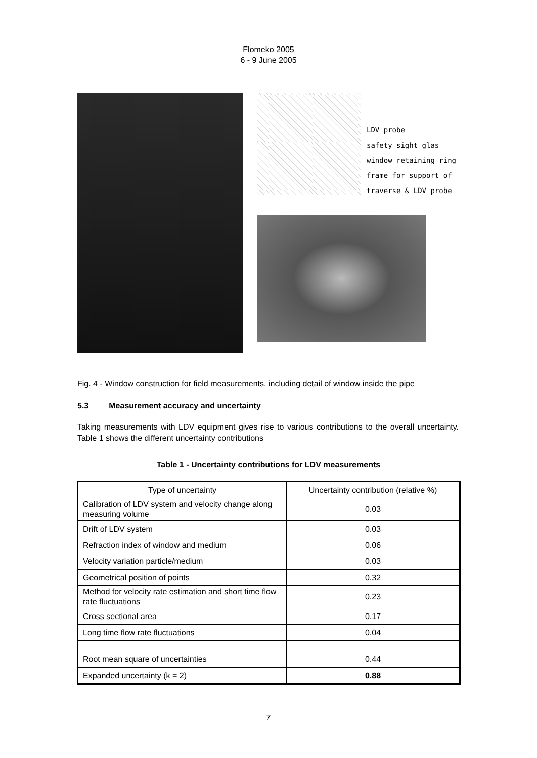Flomeko 2005
6 - 9 June 2005
LDV probe
safety sight glas
window retaining ring
frame for support of
traverse & LDV probe
Fig. 4 - Window construction for field measurements, including detail of window inside the pipe
5.3 Measurement accuracy and uncertainty
Taking measurements with LDV equipment gives rise to various contributions to the overall uncertainty. Table 1 shows the different uncertainty contributions
Table 1 - Uncertainty contributions for LDV measurements
| Type of uncertainty | Uncertainty contribution (relative %) |
| Calibration of LDV system and velocity change along measuring volume | 0.03 |
| Drift of LDV system | 0.03 |
| Refraction index of window and medium | 0.06 |
| Velocity variation particle/medium | 0.03 |
| Geometrical position of points | 0.32 |
| Method for velocity rate estimation and short time flow rate fluctuations | 0.23 |
| Cross sectional area | 0.17 |
| Long time flow rate fluctuations | 0.04 |
| Root mean square of uncertainties | 0.44 |
| Expanded uncertainty (k = 2) | 0.88 |
7